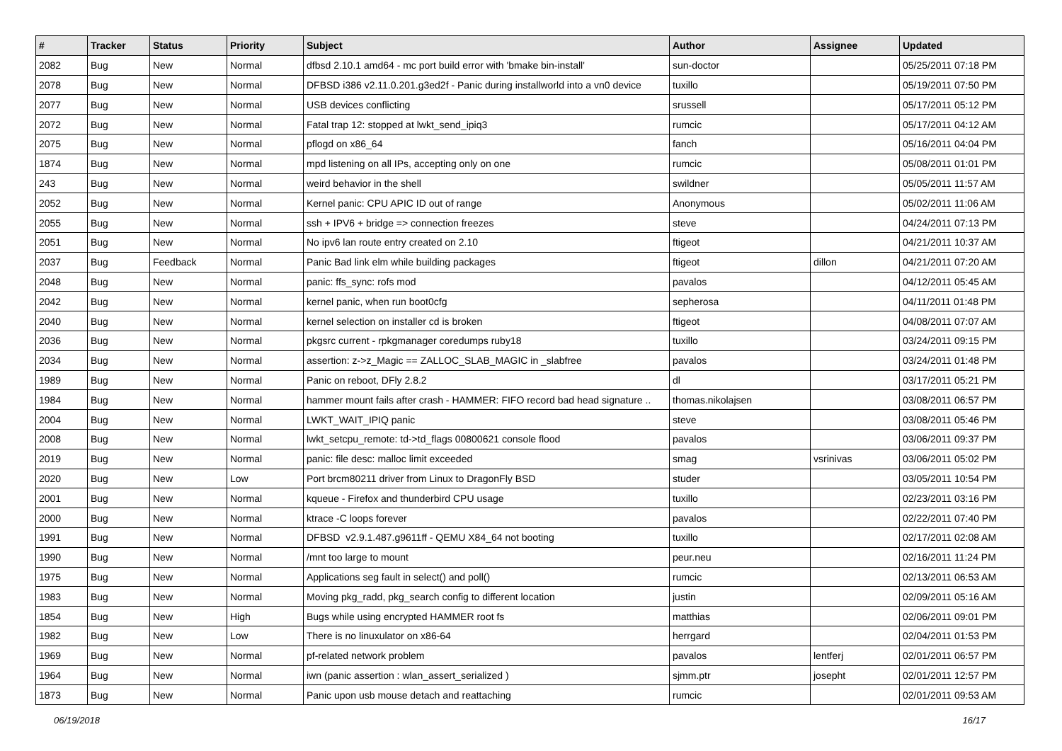| # | Tracker | Status | Priority | Subject | Author | Assignee | Updated |
| --- | --- | --- | --- | --- | --- | --- | --- |
| 2082 | Bug | New | Normal | dfbsd 2.10.1 amd64 - mc port build error with 'bmake bin-install' | sun-doctor | | 05/25/2011 07:18 PM |
| 2078 | Bug | New | Normal | DFBSD i386 v2.11.0.201.g3ed2f - Panic during installworld into a vn0 device | tuxillo | | 05/19/2011 07:50 PM |
| 2077 | Bug | New | Normal | USB devices conflicting | srussell | | 05/17/2011 05:12 PM |
| 2072 | Bug | New | Normal | Fatal trap 12: stopped at lwkt_send_ipiq3 | rumcic | | 05/17/2011 04:12 AM |
| 2075 | Bug | New | Normal | pflogd on x86_64 | fanch | | 05/16/2011 04:04 PM |
| 1874 | Bug | New | Normal | mpd listening on all IPs, accepting only on one | rumcic | | 05/08/2011 01:01 PM |
| 243 | Bug | New | Normal | weird behavior in the shell | swildner | | 05/05/2011 11:57 AM |
| 2052 | Bug | New | Normal | Kernel panic: CPU APIC ID out of range | Anonymous | | 05/02/2011 11:06 AM |
| 2055 | Bug | New | Normal | ssh + IPV6 + bridge => connection freezes | steve | | 04/24/2011 07:13 PM |
| 2051 | Bug | New | Normal | No ipv6 lan route entry created on 2.10 | ftigeot | | 04/21/2011 10:37 AM |
| 2037 | Bug | Feedback | Normal | Panic Bad link elm while building packages | ftigeot | dillon | 04/21/2011 07:20 AM |
| 2048 | Bug | New | Normal | panic: ffs_sync: rofs mod | pavalos | | 04/12/2011 05:45 AM |
| 2042 | Bug | New | Normal | kernel panic, when run boot0cfg | sepherosa | | 04/11/2011 01:48 PM |
| 2040 | Bug | New | Normal | kernel selection on installer cd is broken | ftigeot | | 04/08/2011 07:07 AM |
| 2036 | Bug | New | Normal | pkgsrc current - rpkgmanager coredumps ruby18 | tuxillo | | 03/24/2011 09:15 PM |
| 2034 | Bug | New | Normal | assertion: z->z_Magic == ZALLOC_SLAB_MAGIC in _slabfree | pavalos | | 03/24/2011 01:48 PM |
| 1989 | Bug | New | Normal | Panic on reboot, DFly 2.8.2 | dl | | 03/17/2011 05:21 PM |
| 1984 | Bug | New | Normal | hammer mount fails after crash - HAMMER: FIFO record bad head signature .. | thomas.nikolajsen | | 03/08/2011 06:57 PM |
| 2004 | Bug | New | Normal | LWKT_WAIT_IPIQ panic | steve | | 03/08/2011 05:46 PM |
| 2008 | Bug | New | Normal | lwkt_setcpu_remote: td->td_flags 00800621 console flood | pavalos | | 03/06/2011 09:37 PM |
| 2019 | Bug | New | Normal | panic: file desc: malloc limit exceeded | smag | vsrinivas | 03/06/2011 05:02 PM |
| 2020 | Bug | New | Low | Port brcm80211 driver from Linux to DragonFly BSD | studer | | 03/05/2011 10:54 PM |
| 2001 | Bug | New | Normal | kqueue - Firefox and thunderbird CPU usage | tuxillo | | 02/23/2011 03:16 PM |
| 2000 | Bug | New | Normal | ktrace -C loops forever | pavalos | | 02/22/2011 07:40 PM |
| 1991 | Bug | New | Normal | DFBSD v2.9.1.487.g9611ff - QEMU X84_64 not booting | tuxillo | | 02/17/2011 02:08 AM |
| 1990 | Bug | New | Normal | /mnt too large to mount | peur.neu | | 02/16/2011 11:24 PM |
| 1975 | Bug | New | Normal | Applications seg fault in select() and poll() | rumcic | | 02/13/2011 06:53 AM |
| 1983 | Bug | New | Normal | Moving pkg_radd, pkg_search config to different location | justin | | 02/09/2011 05:16 AM |
| 1854 | Bug | New | High | Bugs while using encrypted HAMMER root fs | matthias | | 02/06/2011 09:01 PM |
| 1982 | Bug | New | Low | There is no linuxulator on x86-64 | herrgard | | 02/04/2011 01:53 PM |
| 1969 | Bug | New | Normal | pf-related network problem | pavalos | lentferj | 02/01/2011 06:57 PM |
| 1964 | Bug | New | Normal | iwn (panic assertion : wlan_assert_serialized ) | sjmm.ptr | josepht | 02/01/2011 12:57 PM |
| 1873 | Bug | New | Normal | Panic upon usb mouse detach and reattaching | rumcic | | 02/01/2011 09:53 AM |
06/19/2018 16/17